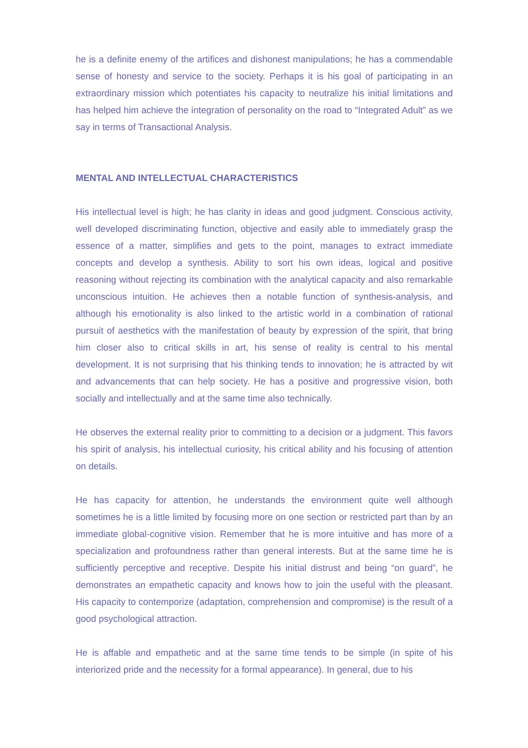he is a definite enemy of the artifices and dishonest manipulations; he has a commendable sense of honesty and service to the society. Perhaps it is his goal of participating in an extraordinary mission which potentiates his capacity to neutralize his initial limitations and has helped him achieve the integration of personality on the road to “Integrated Adult” as we say in terms of Transactional Analysis.
MENTAL AND INTELLECTUAL CHARACTERISTICS
His intellectual level is high; he has clarity in ideas and good judgment. Conscious activity, well developed discriminating function, objective and easily able to immediately grasp the essence of a matter, simplifies and gets to the point, manages to extract immediate concepts and develop a synthesis. Ability to sort his own ideas, logical and positive reasoning without rejecting its combination with the analytical capacity and also remarkable unconscious intuition. He achieves then a notable function of synthesis-analysis, and although his emotionality is also linked to the artistic world in a combination of rational pursuit of aesthetics with the manifestation of beauty by expression of the spirit, that bring him closer also to critical skills in art, his sense of reality is central to his mental development. It is not surprising that his thinking tends to innovation; he is attracted by wit and advancements that can help society. He has a positive and progressive vision, both socially and intellectually and at the same time also technically.
He observes the external reality prior to committing to a decision or a judgment. This favors his spirit of analysis, his intellectual curiosity, his critical ability and his focusing of attention on details.
He has capacity for attention, he understands the environment quite well although sometimes he is a little limited by focusing more on one section or restricted part than by an immediate global-cognitive vision. Remember that he is more intuitive and has more of a specialization and profoundness rather than general interests. But at the same time he is sufficiently perceptive and receptive. Despite his initial distrust and being “on guard”, he demonstrates an empathetic capacity and knows how to join the useful with the pleasant. His capacity to contemporize (adaptation, comprehension and compromise) is the result of a good psychological attraction.
He is affable and empathetic and at the same time tends to be simple (in spite of his interiorized pride and the necessity for a formal appearance). In general, due to his